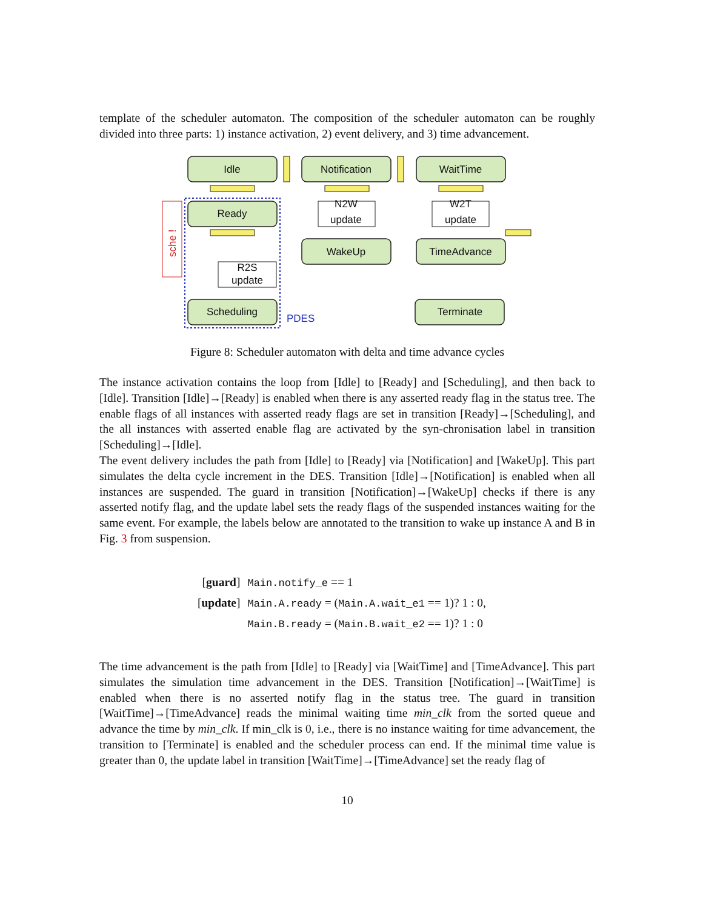template of the scheduler automaton. The composition of the scheduler automaton can be roughly divided into three parts: 1) instance activation, 2) event delivery, and 3) time advancement.
Idle
Notification
WaitTime
Ready
N2W
update
W2T
update
WakeUp
TimeAdvance
R2S
update
Scheduling
Terminate
PDES
sche !
Figure 8: Scheduler automaton with delta and time advance cycles
The instance activation contains the loop from [Idle] to [Ready] and [Scheduling], and then back to [Idle]. Transition [Idle]→[Ready] is enabled when there is any asserted ready flag in the status tree. The enable flags of all instances with asserted ready flags are set in transition [Ready]→[Scheduling], and the all instances with asserted enable flag are activated by the syn-chronisation label in transition [Scheduling]→[Idle].
The event delivery includes the path from [Idle] to [Ready] via [Notification] and [WakeUp]. This part simulates the delta cycle increment in the DES. Transition [Idle]→[Notification] is enabled when all instances are suspended. The guard in transition [Notification]→[WakeUp] checks if there is any asserted notify flag, and the update label sets the ready flags of the suspended instances waiting for the same event. For example, the labels below are annotated to the transition to wake up instance A and B in Fig. 3 from suspension.
| [ guard ] | Main.notify_e == 1 |
| [ update ] | Main.A.ready = ( Main.A.wait_e1 == 1)? 1 : 0, |
| | Main.B.ready = ( Main.B.wait_e2 == 1)? 1 : 0 |
The time advancement is the path from [Idle] to [Ready] via [WaitTime] and [TimeAdvance]. This part simulates the simulation time advancement in the DES. Transition [Notification]→[WaitTime] is enabled when there is no asserted notify flag in the status tree. The guard in transition [WaitTime]→[TimeAdvance] reads the minimal waiting time min_clk from the sorted queue and advance the time by min_clk. If min_clk is 0, i.e., there is no instance waiting for time advancement, the transition to [Terminate] is enabled and the scheduler process can end. If the minimal time value is greater than 0, the update label in transition [WaitTime]→[TimeAdvance] set the ready flag of
10